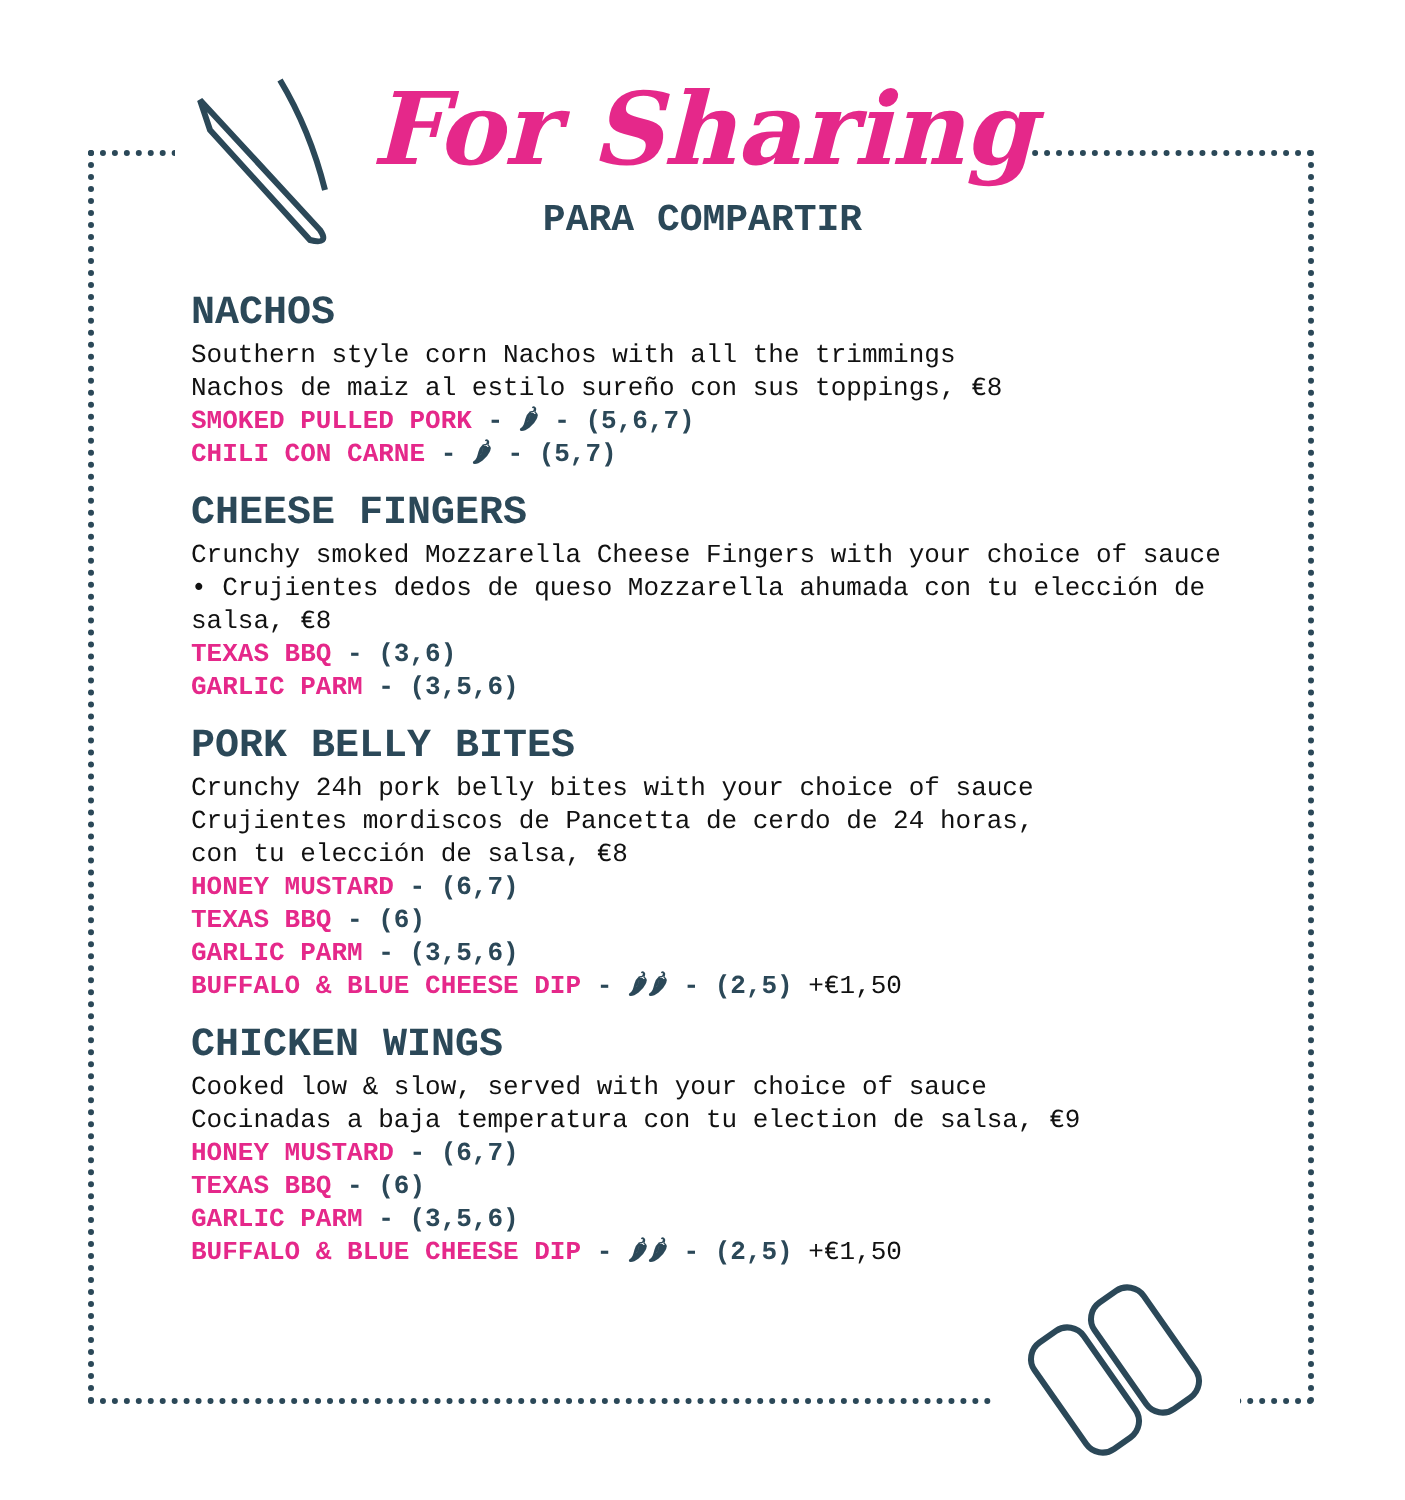For Sharing
PARA COMPARTIR
NACHOS
Southern style corn Nachos with all the trimmings
Nachos de maiz al estilo sureño con sus toppings, €8
SMOKED PULLED PORK - 🌶 - (5,6,7)
CHILI CON CARNE - 🌶 - (5,7)
CHEESE FINGERS
Crunchy smoked Mozzarella Cheese Fingers with your choice of sauce • Crujientes dedos de queso Mozzarella ahumada con tu elección de salsa, €8
TEXAS BBQ - (3,6)
GARLIC PARM - (3,5,6)
PORK BELLY BITES
Crunchy 24h pork belly bites with your choice of sauce
Crujientes mordiscos de Pancetta de cerdo de 24 horas,
con tu elección de salsa, €8
HONEY MUSTARD - (6,7)
TEXAS BBQ - (6)
GARLIC PARM - (3,5,6)
BUFFALO & BLUE CHEESE DIP - 🌶🌶 - (2,5) +€1,50
CHICKEN WINGS
Cooked low & slow, served with your choice of sauce
Cocinadas a baja temperatura con tu election de salsa, €9
HONEY MUSTARD - (6,7)
TEXAS BBQ - (6)
GARLIC PARM - (3,5,6)
BUFFALO & BLUE CHEESE DIP - 🌶🌶 - (2,5) +€1,50